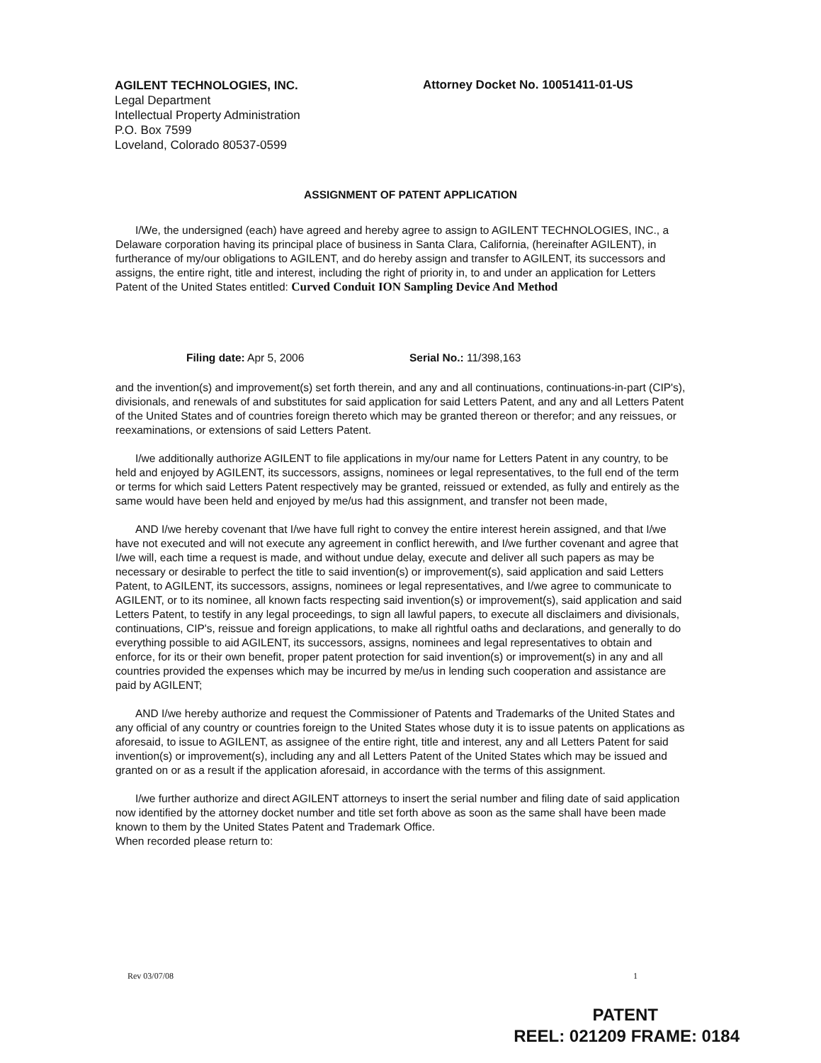AGILENT TECHNOLOGIES, INC.
Legal Department
Intellectual Property Administration
P.O. Box 7599
Loveland, Colorado 80537-0599
Attorney Docket No. 10051411-01-US
ASSIGNMENT OF PATENT APPLICATION
I/We, the undersigned (each) have agreed and hereby agree to assign to AGILENT TECHNOLOGIES, INC., a Delaware corporation having its principal place of business in Santa Clara, California, (hereinafter AGILENT), in furtherance of my/our obligations to AGILENT, and do hereby assign and transfer to AGILENT, its successors and assigns, the entire right, title and interest, including the right of priority in, to and under an application for Letters Patent of the United States entitled: Curved Conduit ION Sampling Device And Method
Filing date: Apr 5, 2006 Serial No.: 11/398,163
and the invention(s) and improvement(s) set forth therein, and any and all continuations, continuations-in-part (CIP's), divisionals, and renewals of and substitutes for said application for said Letters Patent, and any and all Letters Patent of the United States and of countries foreign thereto which may be granted thereon or therefor; and any reissues, or reexaminations, or extensions of said Letters Patent.
I/we additionally authorize AGILENT to file applications in my/our name for Letters Patent in any country, to be held and enjoyed by AGILENT, its successors, assigns, nominees or legal representatives, to the full end of the term or terms for which said Letters Patent respectively may be granted, reissued or extended, as fully and entirely as the same would have been held and enjoyed by me/us had this assignment, and transfer not been made,
AND I/we hereby covenant that I/we have full right to convey the entire interest herein assigned, and that I/we have not executed and will not execute any agreement in conflict herewith, and I/we further covenant and agree that I/we will, each time a request is made, and without undue delay, execute and deliver all such papers as may be necessary or desirable to perfect the title to said invention(s) or improvement(s), said application and said Letters Patent, to AGILENT, its successors, assigns, nominees or legal representatives, and I/we agree to communicate to AGILENT, or to its nominee, all known facts respecting said invention(s) or improvement(s), said application and said Letters Patent, to testify in any legal proceedings, to sign all lawful papers, to execute all disclaimers and divisionals, continuations, CIP's, reissue and foreign applications, to make all rightful oaths and declarations, and generally to do everything possible to aid AGILENT, its successors, assigns, nominees and legal representatives to obtain and enforce, for its or their own benefit, proper patent protection for said invention(s) or improvement(s) in any and all countries provided the expenses which may be incurred by me/us in lending such cooperation and assistance are paid by AGILENT;
AND I/we hereby authorize and request the Commissioner of Patents and Trademarks of the United States and any official of any country or countries foreign to the United States whose duty it is to issue patents on applications as aforesaid, to issue to AGILENT, as assignee of the entire right, title and interest, any and all Letters Patent for said invention(s) or improvement(s), including any and all Letters Patent of the United States which may be issued and granted on or as a result if the application aforesaid, in accordance with the terms of this assignment.
I/we further authorize and direct AGILENT attorneys to insert the serial number and filing date of said application now identified by the attorney docket number and title set forth above as soon as the same shall have been made known to them by the United States Patent and Trademark Office.
When recorded please return to:
Rev 03/07/08 1
PATENT
REEL: 021209 FRAME: 0184